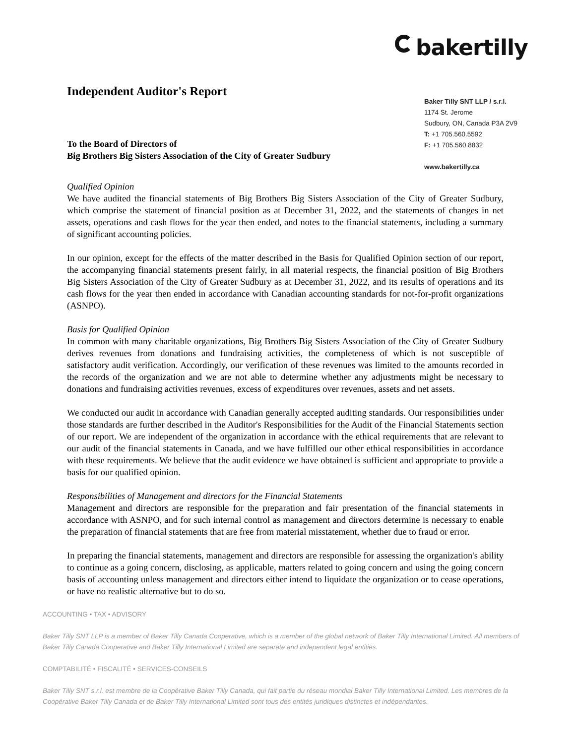bakertilly
Independent Auditor's Report
To the Board of Directors of
Big Brothers Big Sisters Association of the City of Greater Sudbury
Baker Tilly SNT LLP / s.r.l.
1174 St. Jerome
Sudbury, ON, Canada P3A 2V9
T: +1 705.560.5592
F: +1 705.560.8832
www.bakertilly.ca
Qualified Opinion
We have audited the financial statements of Big Brothers Big Sisters Association of the City of Greater Sudbury, which comprise the statement of financial position as at December 31, 2022, and the statements of changes in net assets, operations and cash flows for the year then ended, and notes to the financial statements, including a summary of significant accounting policies.
In our opinion, except for the effects of the matter described in the Basis for Qualified Opinion section of our report, the accompanying financial statements present fairly, in all material respects, the financial position of Big Brothers Big Sisters Association of the City of Greater Sudbury as at December 31, 2022, and its results of operations and its cash flows for the year then ended in accordance with Canadian accounting standards for not-for-profit organizations (ASNPO).
Basis for Qualified Opinion
In common with many charitable organizations, Big Brothers Big Sisters Association of the City of Greater Sudbury derives revenues from donations and fundraising activities, the completeness of which is not susceptible of satisfactory audit verification. Accordingly, our verification of these revenues was limited to the amounts recorded in the records of the organization and we are not able to determine whether any adjustments might be necessary to donations and fundraising activities revenues, excess of expenditures over revenues, assets and net assets.
We conducted our audit in accordance with Canadian generally accepted auditing standards. Our responsibilities under those standards are further described in the Auditor's Responsibilities for the Audit of the Financial Statements section of our report. We are independent of the organization in accordance with the ethical requirements that are relevant to our audit of the financial statements in Canada, and we have fulfilled our other ethical responsibilities in accordance with these requirements. We believe that the audit evidence we have obtained is sufficient and appropriate to provide a basis for our qualified opinion.
Responsibilities of Management and directors for the Financial Statements
Management and directors are responsible for the preparation and fair presentation of the financial statements in accordance with ASNPO, and for such internal control as management and directors determine is necessary to enable the preparation of financial statements that are free from material misstatement, whether due to fraud or error.
In preparing the financial statements, management and directors are responsible for assessing the organization's ability to continue as a going concern, disclosing, as applicable, matters related to going concern and using the going concern basis of accounting unless management and directors either intend to liquidate the organization or to cease operations, or have no realistic alternative but to do so.
ACCOUNTING • TAX • ADVISORY
Baker Tilly SNT LLP is a member of Baker Tilly Canada Cooperative, which is a member of the global network of Baker Tilly International Limited. All members of Baker Tilly Canada Cooperative and Baker Tilly International Limited are separate and independent legal entities.
COMPTABILITÉ • FISCALITÉ • SERVICES-CONSEILS
Baker Tilly SNT s.r.l. est membre de la Coopérative Baker Tilly Canada, qui fait partie du réseau mondial Baker Tilly International Limited. Les membres de la Coopérative Baker Tilly Canada et de Baker Tilly International Limited sont tous des entités juridiques distinctes et indépendantes.